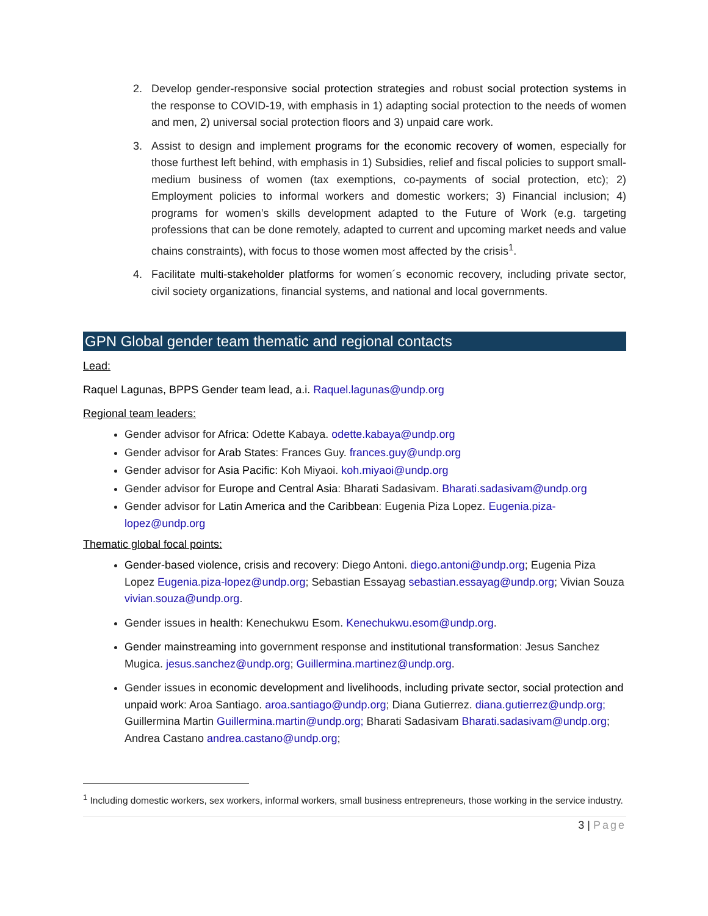2. Develop gender-responsive social protection strategies and robust social protection systems in the response to COVID-19, with emphasis in 1) adapting social protection to the needs of women and men, 2) universal social protection floors and 3) unpaid care work.
3. Assist to design and implement programs for the economic recovery of women, especially for those furthest left behind, with emphasis in 1) Subsidies, relief and fiscal policies to support small-medium business of women (tax exemptions, co-payments of social protection, etc); 2) Employment policies to informal workers and domestic workers; 3) Financial inclusion; 4) programs for women’s skills development adapted to the Future of Work (e.g. targeting professions that can be done remotely, adapted to current and upcoming market needs and value chains constraints), with focus to those women most affected by the crisis<sup>1</sup>.
4. Facilitate multi-stakeholder platforms for women´s economic recovery, including private sector, civil society organizations, financial systems, and national and local governments.
GPN Global gender team thematic and regional contacts
Lead:
Raquel Lagunas, BPPS Gender team lead, a.i. Raquel.lagunas@undp.org
Regional team leaders:
Gender advisor for Africa: Odette Kabaya. odette.kabaya@undp.org
Gender advisor for Arab States: Frances Guy. frances.guy@undp.org
Gender advisor for Asia Pacific: Koh Miyaoi. koh.miyaoi@undp.org
Gender advisor for Europe and Central Asia: Bharati Sadasivam. Bharati.sadasivam@undp.org
Gender advisor for Latin America and the Caribbean: Eugenia Piza Lopez. Eugenia.piza-lopez@undp.org
Thematic global focal points:
Gender-based violence, crisis and recovery: Diego Antoni. diego.antoni@undp.org; Eugenia Piza Lopez Eugenia.piza-lopez@undp.org; Sebastian Essayag sebastian.essayag@undp.org; Vivian Souza vivian.souza@undp.org.
Gender issues in health: Kenechukwu Esom. Kenechukwu.esom@undp.org.
Gender mainstreaming into government response and institutional transformation: Jesus Sanchez Mugica. jesus.sanchez@undp.org; Guillermina.martinez@undp.org.
Gender issues in economic development and livelihoods, including private sector, social protection and unpaid work: Aroa Santiago. aroa.santiago@undp.org; Diana Gutierrez. diana.gutierrez@undp.org; Guillermina Martin Guillermina.martin@undp.org; Bharati Sadasivam Bharati.sadasivam@undp.org; Andrea Castano andrea.castano@undp.org;
<sup>1</sup> Including domestic workers, sex workers, informal workers, small business entrepreneurs, those working in the service industry.
3 | Page